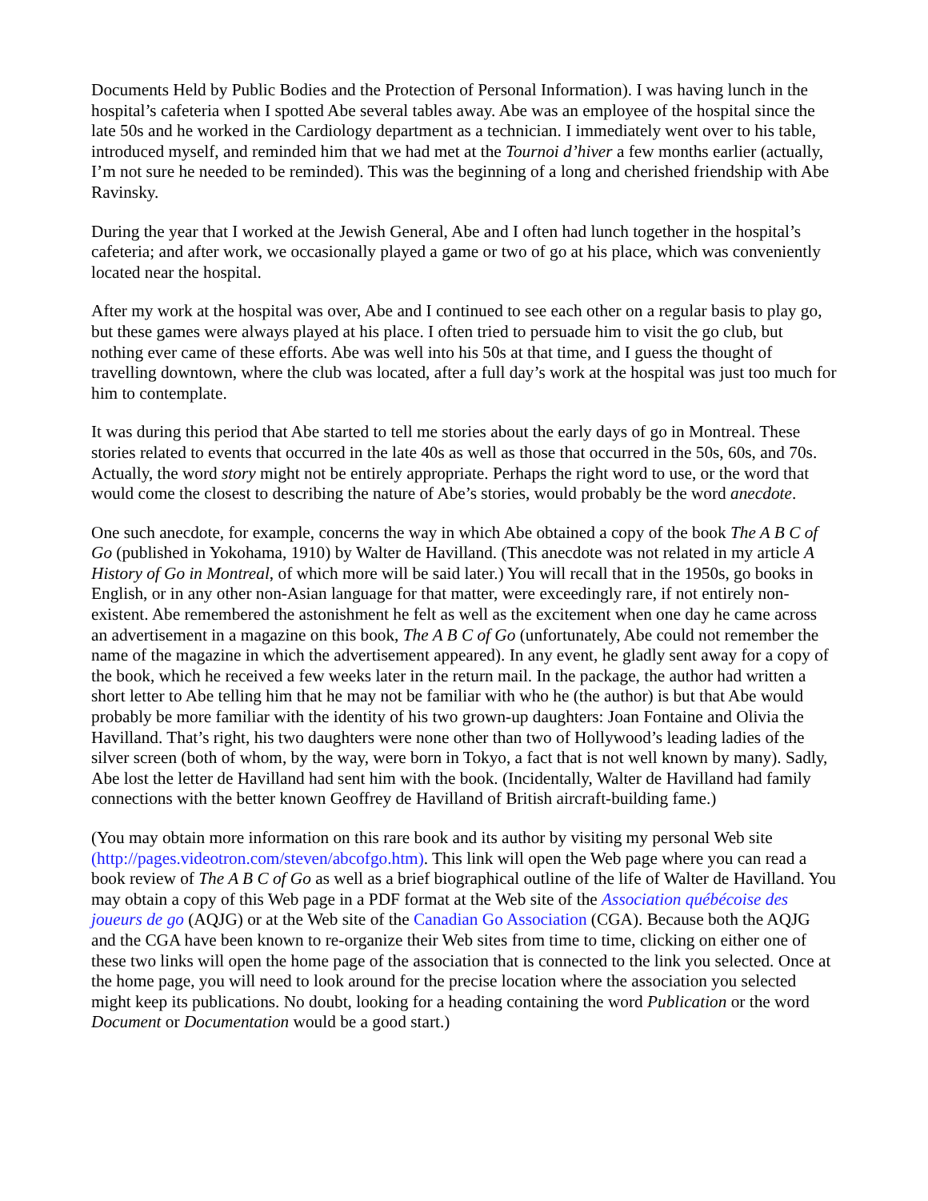Documents Held by Public Bodies and the Protection of Personal Information). I was having lunch in the hospital’s cafeteria when I spotted Abe several tables away. Abe was an employee of the hospital since the late 50s and he worked in the Cardiology department as a technician. I immediately went over to his table, introduced myself, and reminded him that we had met at the Tournoi d’hiver a few months earlier (actually, I’m not sure he needed to be reminded). This was the beginning of a long and cherished friendship with Abe Ravinsky.
During the year that I worked at the Jewish General, Abe and I often had lunch together in the hospital’s cafeteria; and after work, we occasionally played a game or two of go at his place, which was conveniently located near the hospital.
After my work at the hospital was over, Abe and I continued to see each other on a regular basis to play go, but these games were always played at his place. I often tried to persuade him to visit the go club, but nothing ever came of these efforts. Abe was well into his 50s at that time, and I guess the thought of travelling downtown, where the club was located, after a full day’s work at the hospital was just too much for him to contemplate.
It was during this period that Abe started to tell me stories about the early days of go in Montreal. These stories related to events that occurred in the late 40s as well as those that occurred in the 50s, 60s, and 70s. Actually, the word story might not be entirely appropriate. Perhaps the right word to use, or the word that would come the closest to describing the nature of Abe’s stories, would probably be the word anecdote.
One such anecdote, for example, concerns the way in which Abe obtained a copy of the book The A B C of Go (published in Yokohama, 1910) by Walter de Havilland. (This anecdote was not related in my article A History of Go in Montreal, of which more will be said later.) You will recall that in the 1950s, go books in English, or in any other non-Asian language for that matter, were exceedingly rare, if not entirely non-existent. Abe remembered the astonishment he felt as well as the excitement when one day he came across an advertisement in a magazine on this book, The A B C of Go (unfortunately, Abe could not remember the name of the magazine in which the advertisement appeared). In any event, he gladly sent away for a copy of the book, which he received a few weeks later in the return mail. In the package, the author had written a short letter to Abe telling him that he may not be familiar with who he (the author) is but that Abe would probably be more familiar with the identity of his two grown-up daughters: Joan Fontaine and Olivia the Havilland. That’s right, his two daughters were none other than two of Hollywood’s leading ladies of the silver screen (both of whom, by the way, were born in Tokyo, a fact that is not well known by many). Sadly, Abe lost the letter de Havilland had sent him with the book. (Incidentally, Walter de Havilland had family connections with the better known Geoffrey de Havilland of British aircraft-building fame.)
(You may obtain more information on this rare book and its author by visiting my personal Web site (http://pages.videotron.com/steven/abcofgo.htm). This link will open the Web page where you can read a book review of The A B C of Go as well as a brief biographical outline of the life of Walter de Havilland. You may obtain a copy of this Web page in a PDF format at the Web site of the Association québécoise des joueurs de go (AQJG) or at the Web site of the Canadian Go Association (CGA). Because both the AQJG and the CGA have been known to re-organize their Web sites from time to time, clicking on either one of these two links will open the home page of the association that is connected to the link you selected. Once at the home page, you will need to look around for the precise location where the association you selected might keep its publications. No doubt, looking for a heading containing the word Publication or the word Document or Documentation would be a good start.)